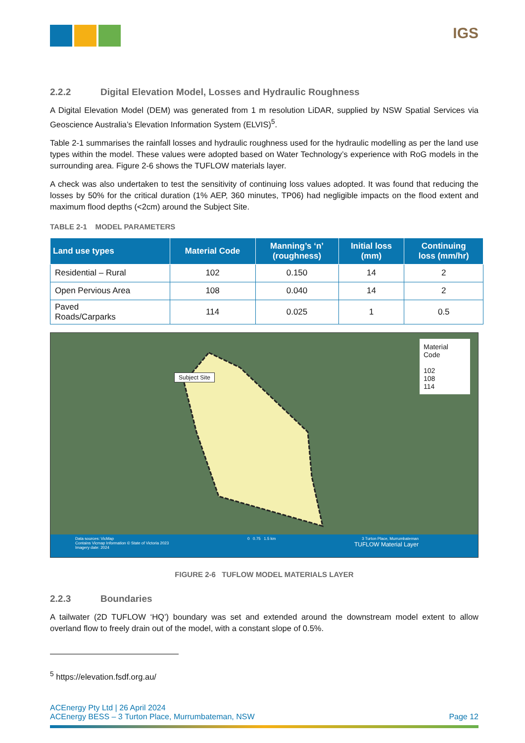IGS
2.2.2 Digital Elevation Model, Losses and Hydraulic Roughness
A Digital Elevation Model (DEM) was generated from 1 m resolution LiDAR, supplied by NSW Spatial Services via Geoscience Australia’s Elevation Information System (ELVIS)<sup>5</sup>.
Table 2-1 summarises the rainfall losses and hydraulic roughness used for the hydraulic modelling as per the land use types within the model. These values were adopted based on Water Technology’s experience with RoG models in the surrounding area. Figure 2-6 shows the TUFLOW materials layer.
A check was also undertaken to test the sensitivity of continuing loss values adopted. It was found that reducing the losses by 50% for the critical duration (1% AEP, 360 minutes, TP06) had negligible impacts on the flood extent and maximum flood depths (<2cm) around the Subject Site.
TABLE 2-1 MODEL PARAMETERS
| Land use types | Material Code | Manning’s ‘n’ (roughness) | Initial loss (mm) | Continuing loss (mm/hr) |
| --- | --- | --- | --- | --- |
| Residential – Rural | 102 | 0.150 | 14 | 2 |
| Open Pervious Area | 108 | 0.040 | 14 | 2 |
| Paved Roads/Carparks | 114 | 0.025 | 1 | 0.5 |
Subject Site
Material Code
102
108
114
Data sources: VicMap
Contains Vicmap Information © State of Victoria 2023
Imagery date: 2024
0 0.75 1.5 km 3 Turton Place, Murrumbateman
TUFLOW Material Layer
FIGURE 2-6 TUFLOW MODEL MATERIALS LAYER
2.2.3 Boundaries
A tailwater (2D TUFLOW ‘HQ’) boundary was set and extended around the downstream model extent to allow overland flow to freely drain out of the model, with a constant slope of 0.5%.
<sup>5</sup> https://elevation.fsdf.org.au/
ACEnergy Pty Ltd | 26 April 2024
ACEnergy BESS – 3 Turton Place, Murrumbateman, NSW Page 12